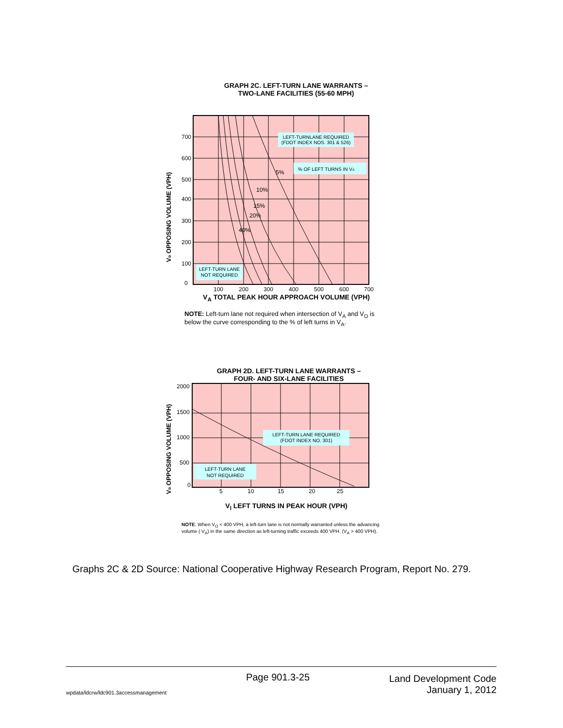GRAPH 2C. LEFT-TURN LANE WARRANTS –
TWO-LANE FACILITIES (55-60 MPH)
5%
10%
15%
20%
40%
700
600
500
400
300
200
100
0
100
200
300
400
500
600
700
LEFT-TURNLANE REQUIRED
(FDOT INDEX NOS. 301 & 526)
% OF LEFT TURNS IN VA
LEFT-TURN LANE
NOT REQUIRED
Vo OPPOSING VOLUME (VPH)
V<sub>A</sub> TOTAL PEAK HOUR APPROACH VOLUME (VPH)
NOTE: Left-turn lane not required when intersection of V<sub>A</sub> and V<sub>O</sub> is below the curve corresponding to the % of left turns in V<sub>A</sub>.
GRAPH 2D. LEFT-TURN LANE WARRANTS –
FOUR- AND SIX-LANE FACILITIES
2000
1500
1000
500
0
5
10
15
20
25
LEFT-TURN LANE REQUIRED
(FDOT INDEX NO. 301)
LEFT-TURN LANE
NOT REQUIRED
Vo OPPOSING VOLUME (VPH)
V<sub>l</sub> LEFT TURNS IN PEAK HOUR (VPH)
NOTE: When V<sub>O</sub> < 400 VPH, a left-turn lane is not normally warranted unless the advancing volume ( V<sub>A</sub>) in the same direction as left-turning traffic exceeds 400 VPH. (V<sub>A</sub> > 400 VPH).
Graphs 2C & 2D Source: National Cooperative Highway Research Program, Report No. 279.
wpdata/ldcrw/ldc901.3accessmanagement Page 901.3-25 Land Development Code
January 1, 2012